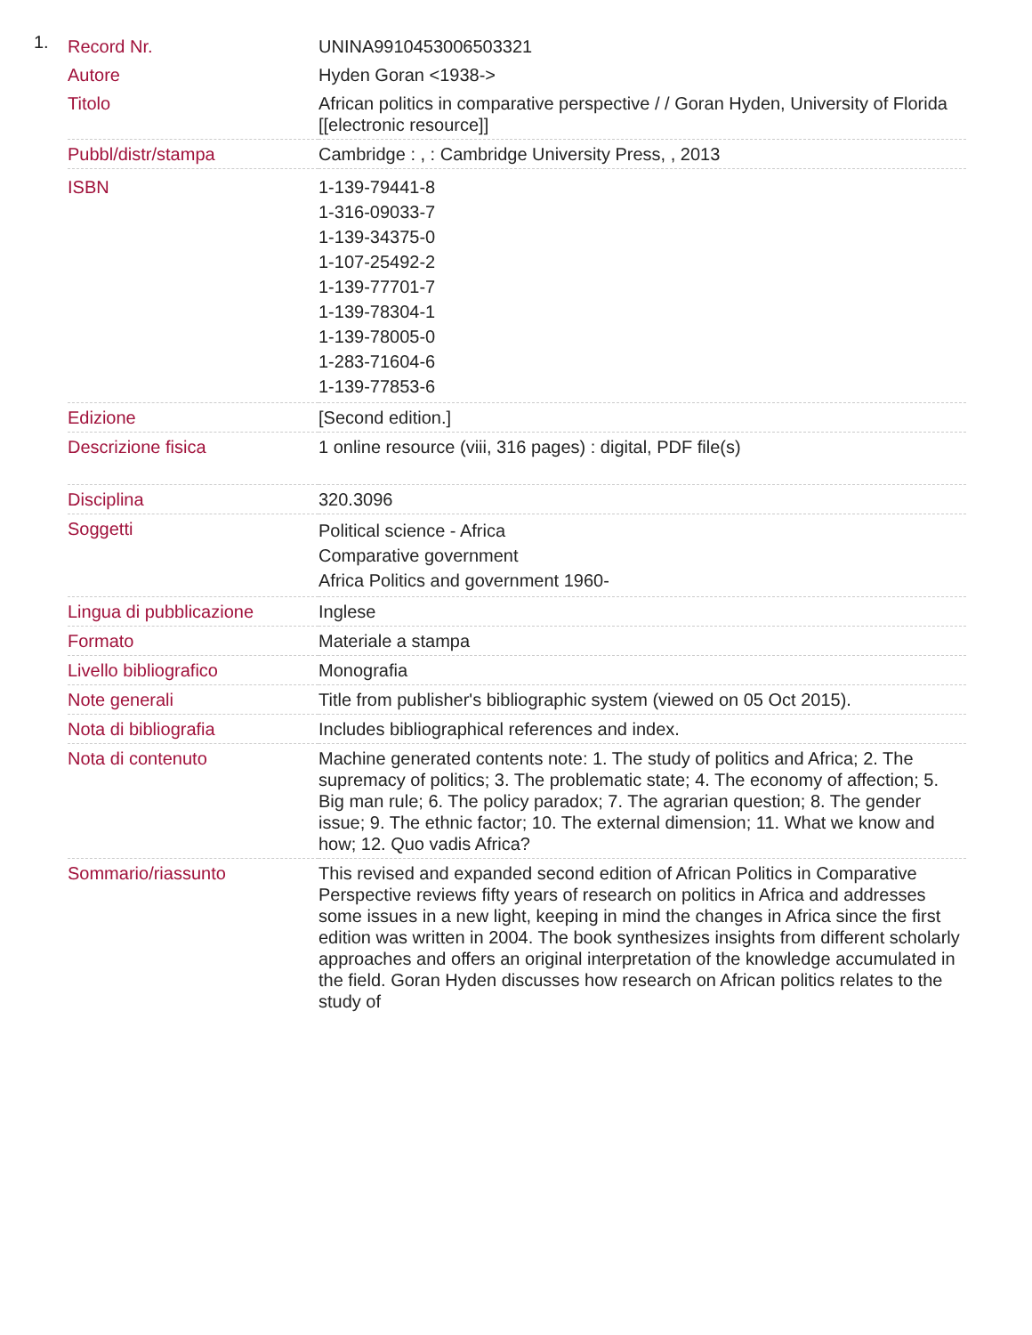1.
| Record Nr. | UNINA9910453006503321 |
| Autore | Hyden Goran <1938-> |
| Titolo | African politics in comparative perspective / / Goran Hyden, University of Florida [[electronic resource]] |
| Pubbl/distr/stampa | Cambridge : , : Cambridge University Press, , 2013 |
| ISBN | 1-139-79441-8 1-316-09033-7 1-139-34375-0 1-107-25492-2 1-139-77701-7 1-139-78304-1 1-139-78005-0 1-283-71604-6 1-139-77853-6 |
| Edizione | [Second edition.] |
| Descrizione fisica | 1 online resource (viii, 316 pages) : digital, PDF file(s) |
| Disciplina | 320.3096 |
| Soggetti | Political science - Africa Comparative government Africa Politics and government 1960- |
| Lingua di pubblicazione | Inglese |
| Formato | Materiale a stampa |
| Livello bibliografico | Monografia |
| Note generali | Title from publisher's bibliographic system (viewed on 05 Oct 2015). |
| Nota di bibliografia | Includes bibliographical references and index. |
| Nota di contenuto | Machine generated contents note: 1. The study of politics and Africa; 2. The supremacy of politics; 3. The problematic state; 4. The economy of affection; 5. Big man rule; 6. The policy paradox; 7. The agrarian question; 8. The gender issue; 9. The ethnic factor; 10. The external dimension; 11. What we know and how; 12. Quo vadis Africa? |
| Sommario/riassunto | This revised and expanded second edition of African Politics in Comparative Perspective reviews fifty years of research on politics in Africa and addresses some issues in a new light, keeping in mind the changes in Africa since the first edition was written in 2004. The book synthesizes insights from different scholarly approaches and offers an original interpretation of the knowledge accumulated in the field. Goran Hyden discusses how research on African politics relates to the study of |